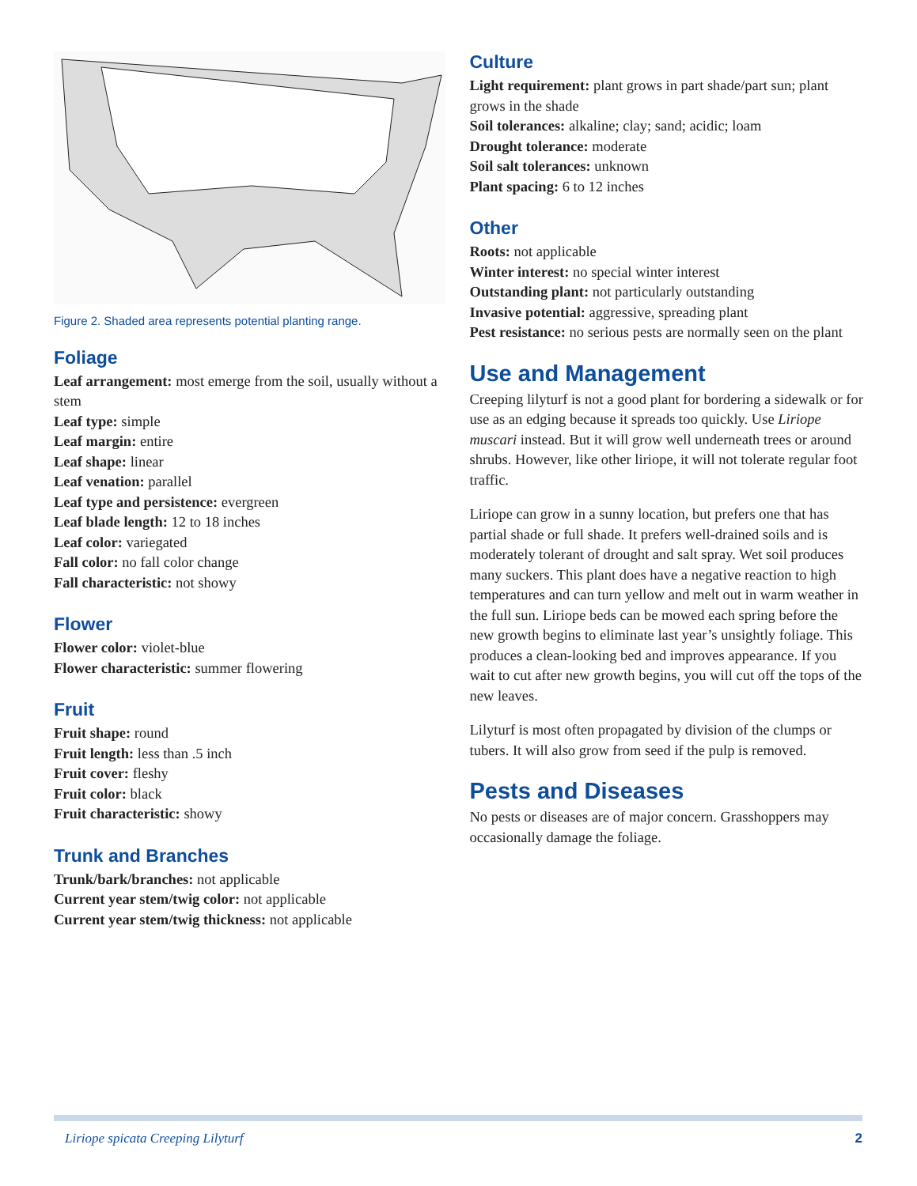Figure 2. Shaded area represents potential planting range.
Foliage
Leaf arrangement: most emerge from the soil, usually without a stem
Leaf type: simple
Leaf margin: entire
Leaf shape: linear
Leaf venation: parallel
Leaf type and persistence: evergreen
Leaf blade length: 12 to 18 inches
Leaf color: variegated
Fall color: no fall color change
Fall characteristic: not showy
Flower
Flower color: violet-blue
Flower characteristic: summer flowering
Fruit
Fruit shape: round
Fruit length: less than .5 inch
Fruit cover: fleshy
Fruit color: black
Fruit characteristic: showy
Trunk and Branches
Trunk/bark/branches: not applicable
Current year stem/twig color: not applicable
Current year stem/twig thickness: not applicable
Culture
Light requirement: plant grows in part shade/part sun; plant grows in the shade
Soil tolerances: alkaline; clay; sand; acidic; loam
Drought tolerance: moderate
Soil salt tolerances: unknown
Plant spacing: 6 to 12 inches
Other
Roots: not applicable
Winter interest: no special winter interest
Outstanding plant: not particularly outstanding
Invasive potential: aggressive, spreading plant
Pest resistance: no serious pests are normally seen on the plant
Use and Management
Creeping lilyturf is not a good plant for bordering a sidewalk or for use as an edging because it spreads too quickly. Use Liriope muscari instead. But it will grow well underneath trees or around shrubs. However, like other liriope, it will not tolerate regular foot traffic.
Liriope can grow in a sunny location, but prefers one that has partial shade or full shade. It prefers well-drained soils and is moderately tolerant of drought and salt spray. Wet soil produces many suckers. This plant does have a negative reaction to high temperatures and can turn yellow and melt out in warm weather in the full sun. Liriope beds can be mowed each spring before the new growth begins to eliminate last year’s unsightly foliage. This produces a clean-looking bed and improves appearance. If you wait to cut after new growth begins, you will cut off the tops of the new leaves.
Lilyturf is most often propagated by division of the clumps or tubers. It will also grow from seed if the pulp is removed.
Pests and Diseases
No pests or diseases are of major concern. Grasshoppers may occasionally damage the foliage.
Liriope spicata Creeping Lilyturf 2